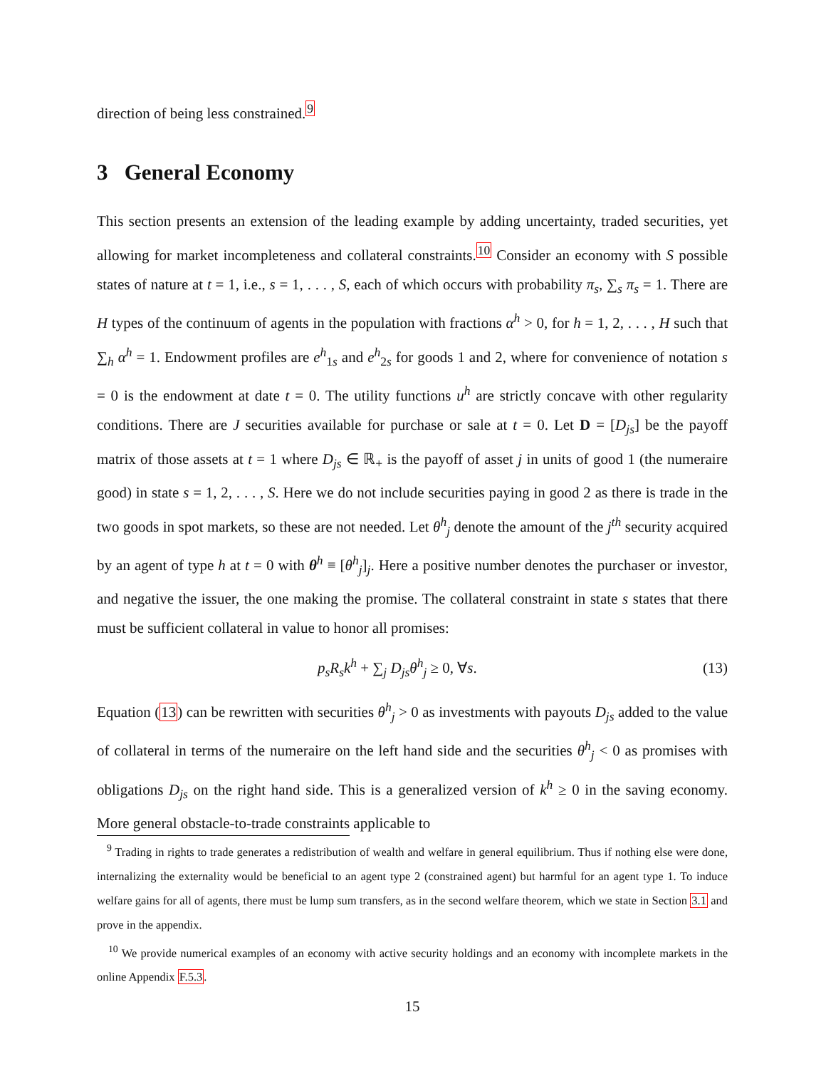direction of being less constrained.<sup>9</sup>
3 General Economy
This section presents an extension of the leading example by adding uncertainty, traded securities, yet allowing for market incompleteness and collateral constraints.<sup>10</sup> Consider an economy with S possible states of nature at t = 1, i.e., s = 1, . . . , S, each of which occurs with probability π<sub>s</sub>, ∑<sub>s</sub> π<sub>s</sub> = 1. There are H types of the continuum of agents in the population with fractions α<sup>h</sup> > 0, for h = 1, 2, . . . , H such that ∑<sub>h</sub> α<sup>h</sup> = 1. Endowment profiles are e<sup>h</sup><sub>1s</sub> and e<sup>h</sup><sub>2s</sub> for goods 1 and 2, where for convenience of notation s = 0 is the endowment at date t = 0. The utility functions u<sup>h</sup> are strictly concave with other regularity conditions. There are J securities available for purchase or sale at t = 0. Let D = [D<sub>js</sub>] be the payoff matrix of those assets at t = 1 where D<sub>js</sub> ∈ ℝ<sub>+</sub> is the payoff of asset j in units of good 1 (the numeraire good) in state s = 1, 2, . . . , S. Here we do not include securities paying in good 2 as there is trade in the two goods in spot markets, so these are not needed. Let θ<sup>h</sup><sub>j</sub> denote the amount of the j<sup>th</sup> security acquired by an agent of type h at t = 0 with θ<sup>h</sup> ≡ [θ<sup>h</sup><sub>j</sub>]<sub>j</sub>. Here a positive number denotes the purchaser or investor, and negative the issuer, the one making the promise. The collateral constraint in state s states that there must be sufficient collateral in value to honor all promises:
p<sub>s</sub>R<sub>s</sub>k<sup>h</sup> + ∑<sub>j</sub> D<sub>js</sub>θ<sup>h</sup><sub>j</sub> ≥ 0, ∀s. (13)
Equation (13) can be rewritten with securities θ<sup>h</sup><sub>j</sub> > 0 as investments with payouts D<sub>js</sub> added to the value of collateral in terms of the numeraire on the left hand side and the securities θ<sup>h</sup><sub>j</sub> < 0 as promises with obligations D<sub>js</sub> on the right hand side. This is a generalized version of k<sup>h</sup> ≥ 0 in the saving economy. More general obstacle-to-trade constraints applicable to
<sup>9</sup> Trading in rights to trade generates a redistribution of wealth and welfare in general equilibrium. Thus if nothing else were done, internalizing the externality would be beneficial to an agent type 2 (constrained agent) but harmful for an agent type 1. To induce welfare gains for all of agents, there must be lump sum transfers, as in the second welfare theorem, which we state in Section 3.1 and prove in the appendix.
<sup>10</sup> We provide numerical examples of an economy with active security holdings and an economy with incomplete markets in the online Appendix F.5.3.
15